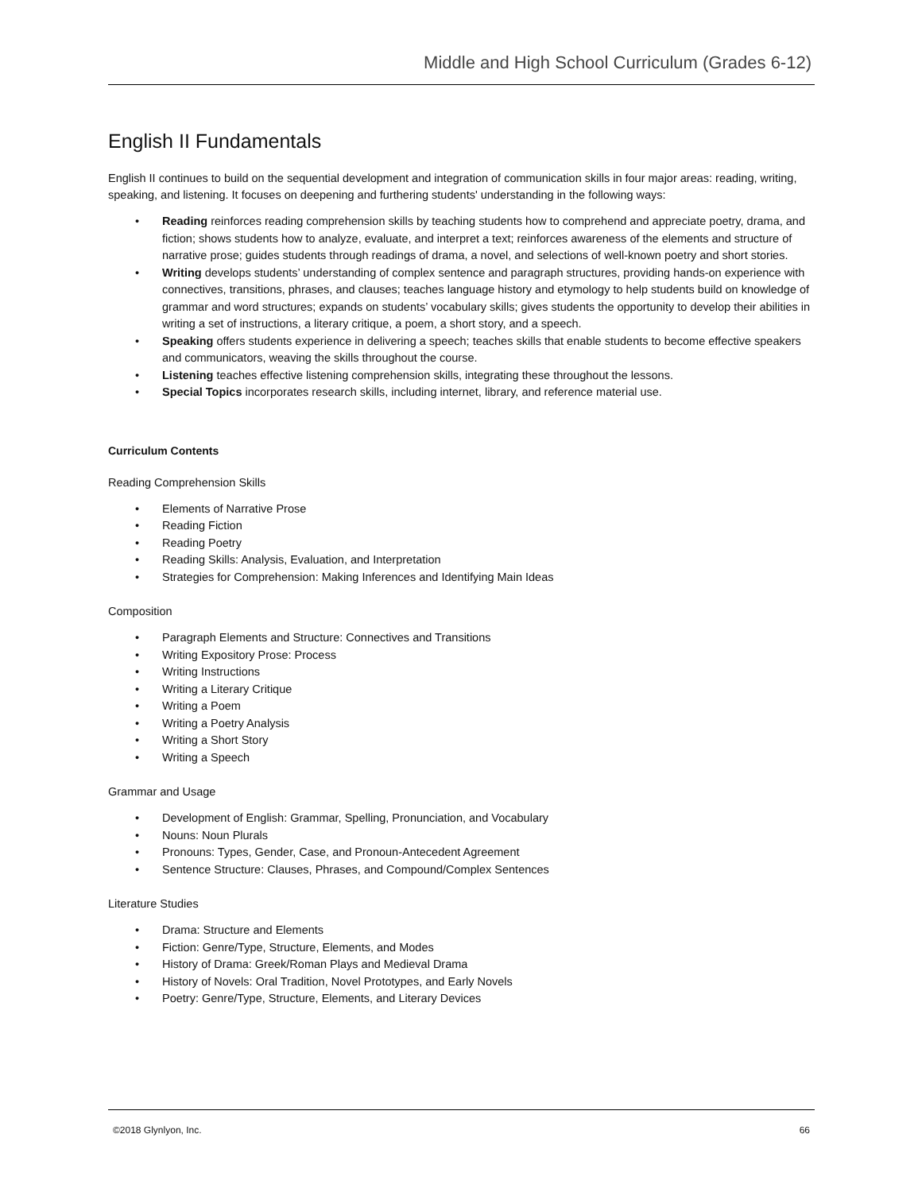Middle and High School Curriculum (Grades 6-12)
English II Fundamentals
English II continues to build on the sequential development and integration of communication skills in four major areas: reading, writing, speaking, and listening. It focuses on deepening and furthering students' understanding in the following ways:
• Reading reinforces reading comprehension skills by teaching students how to comprehend and appreciate poetry, drama, and fiction; shows students how to analyze, evaluate, and interpret a text; reinforces awareness of the elements and structure of narrative prose; guides students through readings of drama, a novel, and selections of well-known poetry and short stories.
• Writing develops students’ understanding of complex sentence and paragraph structures, providing hands-on experience with connectives, transitions, phrases, and clauses; teaches language history and etymology to help students build on knowledge of grammar and word structures; expands on students’ vocabulary skills; gives students the opportunity to develop their abilities in writing a set of instructions, a literary critique, a poem, a short story, and a speech.
• Speaking offers students experience in delivering a speech; teaches skills that enable students to become effective speakers and communicators, weaving the skills throughout the course.
• Listening teaches effective listening comprehension skills, integrating these throughout the lessons.
• Special Topics incorporates research skills, including internet, library, and reference material use.
Curriculum Contents
Reading Comprehension Skills
• Elements of Narrative Prose
• Reading Fiction
• Reading Poetry
• Reading Skills: Analysis, Evaluation, and Interpretation
• Strategies for Comprehension: Making Inferences and Identifying Main Ideas
Composition
• Paragraph Elements and Structure: Connectives and Transitions
• Writing Expository Prose: Process
• Writing Instructions
• Writing a Literary Critique
• Writing a Poem
• Writing a Poetry Analysis
• Writing a Short Story
• Writing a Speech
Grammar and Usage
• Development of English: Grammar, Spelling, Pronunciation, and Vocabulary
• Nouns: Noun Plurals
• Pronouns: Types, Gender, Case, and Pronoun-Antecedent Agreement
• Sentence Structure: Clauses, Phrases, and Compound/Complex Sentences
Literature Studies
• Drama: Structure and Elements
• Fiction: Genre/Type, Structure, Elements, and Modes
• History of Drama: Greek/Roman Plays and Medieval Drama
• History of Novels: Oral Tradition, Novel Prototypes, and Early Novels
• Poetry: Genre/Type, Structure, Elements, and Literary Devices
©2018 Glynlyon, Inc. 66